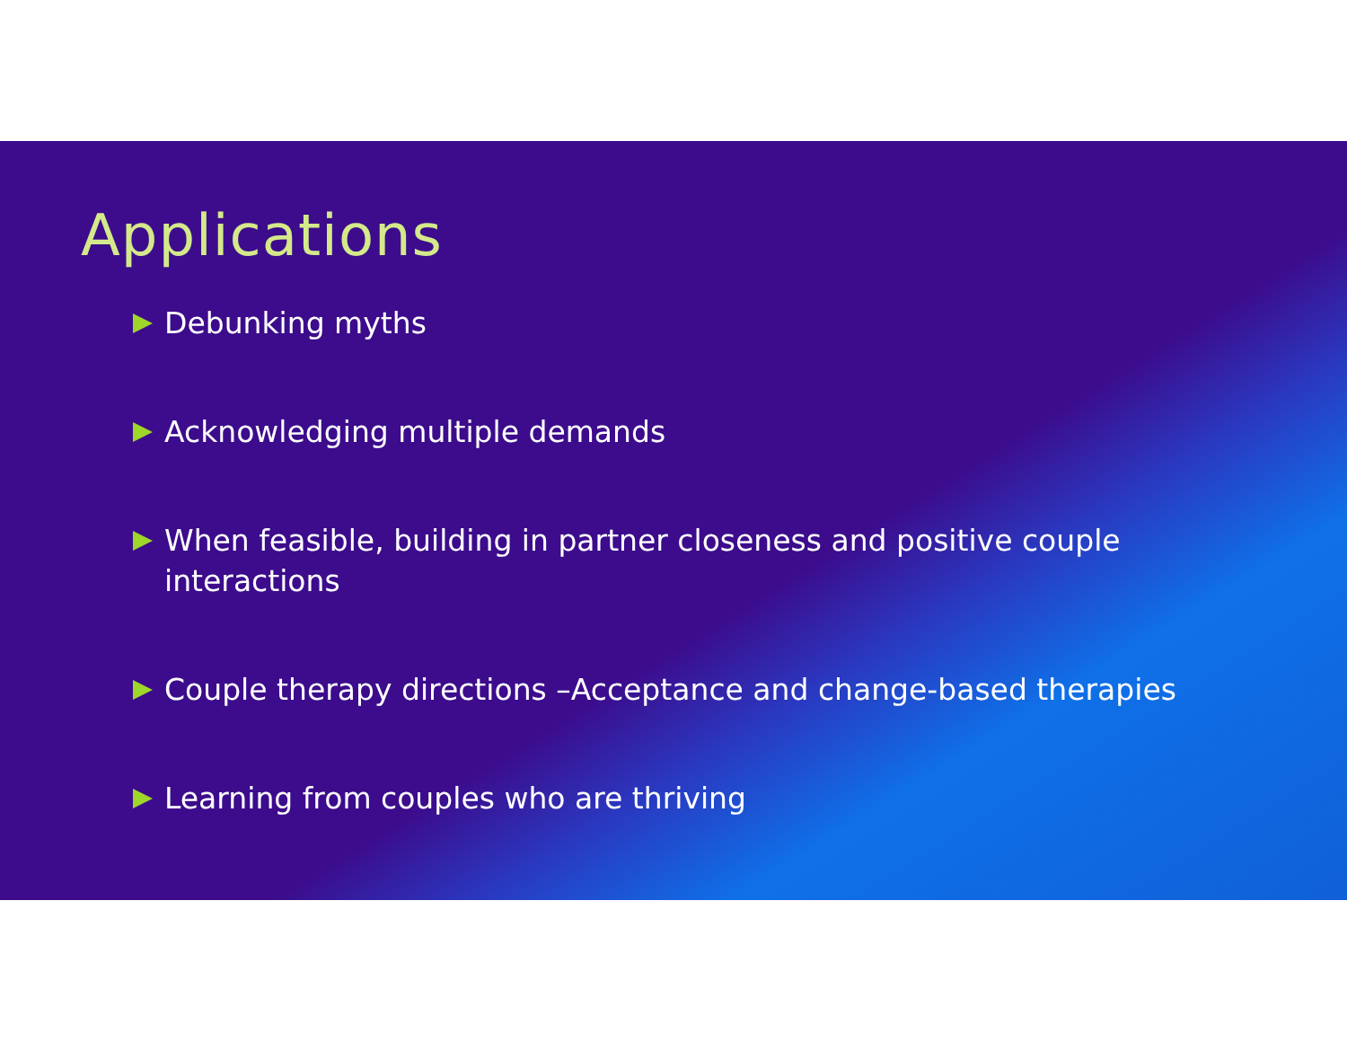Applications
Debunking myths
Acknowledging multiple demands
When feasible, building in partner closeness and positive couple interactions
Couple therapy directions –Acceptance and change-based therapies
Learning from couples who are thriving